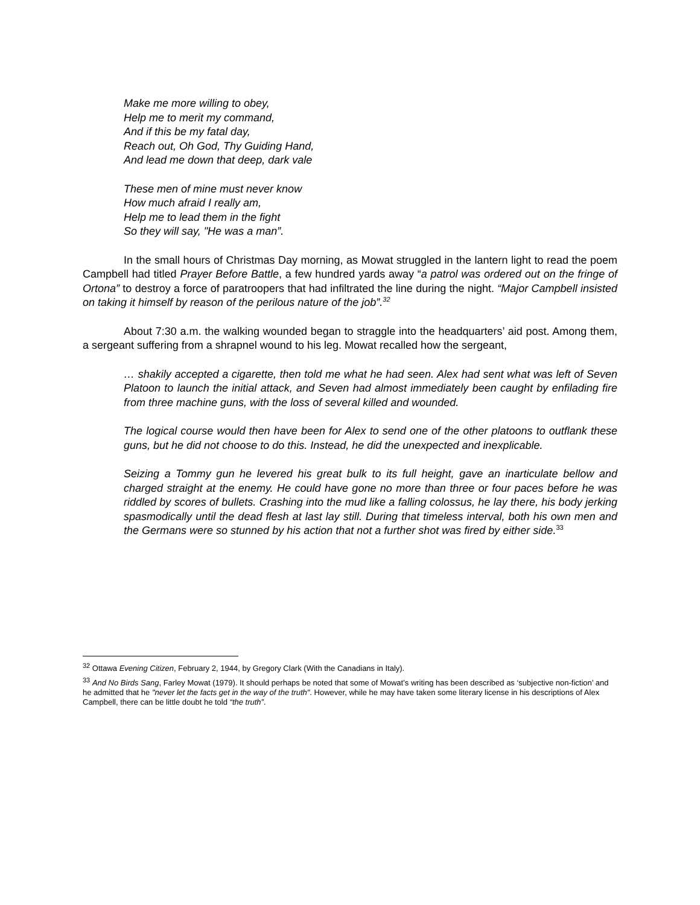Make me more willing to obey,
Help me to merit my command,
And if this be my fatal day,
Reach out, Oh God, Thy Guiding Hand,
And lead me down that deep, dark vale
These men of mine must never know
How much afraid I really am,
Help me to lead them in the fight
So they will say, "He was a man”.
In the small hours of Christmas Day morning, as Mowat struggled in the lantern light to read the poem Campbell had titled Prayer Before Battle, a few hundred yards away “a patrol was ordered out on the fringe of Ortona” to destroy a force of paratroopers that had infiltrated the line during the night. “Major Campbell insisted on taking it himself by reason of the perilous nature of the job”.<sup>32</sup>
About 7:30 a.m. the walking wounded began to straggle into the headquarters’ aid post. Among them, a sergeant suffering from a shrapnel wound to his leg. Mowat recalled how the sergeant,
… shakily accepted a cigarette, then told me what he had seen. Alex had sent what was left of Seven Platoon to launch the initial attack, and Seven had almost immediately been caught by enfilading fire from three machine guns, with the loss of several killed and wounded.
The logical course would then have been for Alex to send one of the other platoons to outflank these guns, but he did not choose to do this. Instead, he did the unexpected and inexplicable.
Seizing a Tommy gun he levered his great bulk to its full height, gave an inarticulate bellow and charged straight at the enemy. He could have gone no more than three or four paces before he was riddled by scores of bullets. Crashing into the mud like a falling colossus, he lay there, his body jerking spasmodically until the dead flesh at last lay still. During that timeless interval, both his own men and the Germans were so stunned by his action that not a further shot was fired by either side.<sup>33</sup>
<sup>32</sup> Ottawa Evening Citizen, February 2, 1944, by Gregory Clark (With the Canadians in Italy).
<sup>33</sup> And No Birds Sang, Farley Mowat (1979). It should perhaps be noted that some of Mowat’s writing has been described as ‘subjective non-fiction’ and he admitted that he "never let the facts get in the way of the truth". However, while he may have taken some literary license in his descriptions of Alex Campbell, there can be little doubt he told “the truth”.